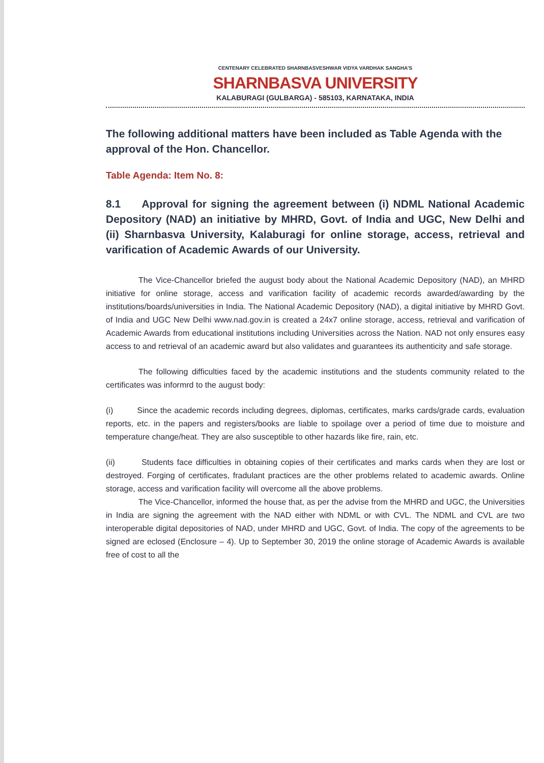CENTENARY CELEBRATED SHARNBASVESHWAR VIDYA VARDHAK SANGHA'S
SHARNBASVA UNIVERSITY
KALABURAGI (GULBARGA) - 585103, KARNATAKA, INDIA
The following additional matters have been included as Table Agenda with the approval of the Hon. Chancellor.
Table Agenda: Item No. 8:
8.1 Approval for signing the agreement between (i) NDML National Academic Depository (NAD) an initiative by MHRD, Govt. of India and UGC, New Delhi and (ii) Sharnbasva University, Kalaburagi for online storage, access, retrieval and varification of Academic Awards of our University.
The Vice-Chancellor briefed the august body about the National Academic Depository (NAD), an MHRD initiative for online storage, access and varification facility of academic records awarded/awarding by the institutions/boards/universities in India. The National Academic Depository (NAD), a digital initiative by MHRD Govt. of India and UGC New Delhi www.nad.gov.in is created a 24x7 online storage, access, retrieval and varification of Academic Awards from educational institutions including Universities across the Nation. NAD not only ensures easy access to and retrieval of an academic award but also validates and guarantees its authenticity and safe storage.
The following difficulties faced by the academic institutions and the students community related to the certificates was informrd to the august body:
(i) Since the academic records including degrees, diplomas, certificates, marks cards/grade cards, evaluation reports, etc. in the papers and registers/books are liable to spoilage over a period of time due to moisture and temperature change/heat. They are also susceptible to other hazards like fire, rain, etc.
(ii) Students face difficulties in obtaining copies of their certificates and marks cards when they are lost or destroyed. Forging of certificates, fradulant practices are the other problems related to academic awards. Online storage, access and varification facility will overcome all the above problems.
The Vice-Chancellor, informed the house that, as per the advise from the MHRD and UGC, the Universities in India are signing the agreement with the NAD either with NDML or with CVL. The NDML and CVL are two interoperable digital depositories of NAD, under MHRD and UGC, Govt. of India. The copy of the agreements to be signed are eclosed (Enclosure – 4). Up to September 30, 2019 the online storage of Academic Awards is available free of cost to all the